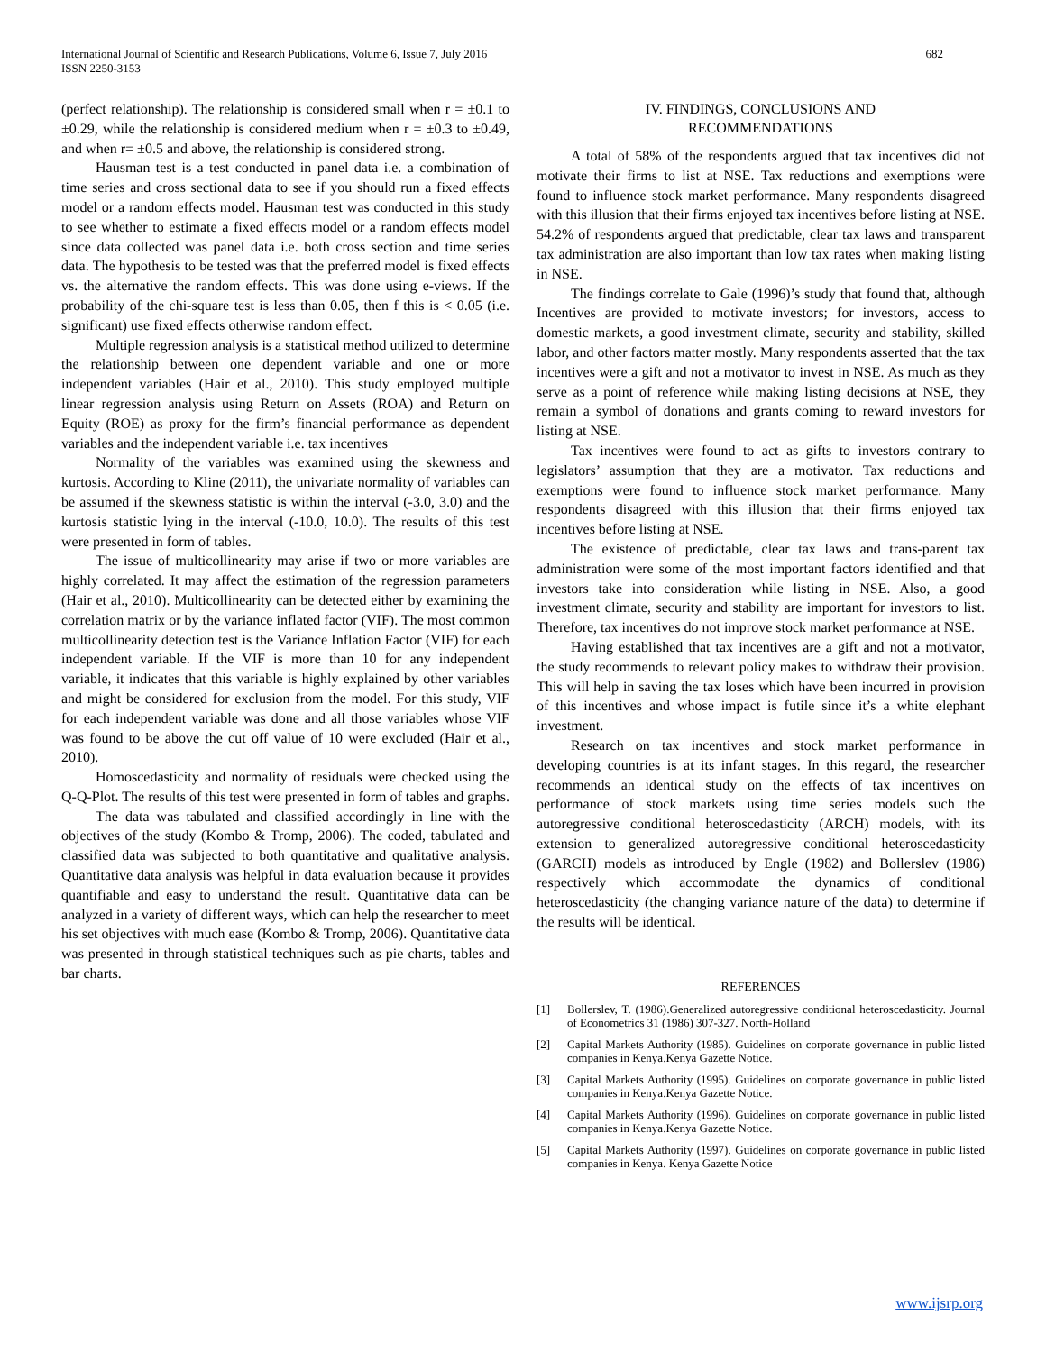International Journal of Scientific and Research Publications, Volume 6, Issue 7, July 2016
ISSN 2250-3153
682
(perfect relationship). The relationship is considered small when r = ±0.1 to ±0.29, while the relationship is considered medium when r = ±0.3 to ±0.49, and when r= ±0.5 and above, the relationship is considered strong.
Hausman test is a test conducted in panel data i.e. a combination of time series and cross sectional data to see if you should run a fixed effects model or a random effects model. Hausman test was conducted in this study to see whether to estimate a fixed effects model or a random effects model since data collected was panel data i.e. both cross section and time series data. The hypothesis to be tested was that the preferred model is fixed effects vs. the alternative the random effects. This was done using e-views. If the probability of the chi-square test is less than 0.05, then f this is < 0.05 (i.e. significant) use fixed effects otherwise random effect.
Multiple regression analysis is a statistical method utilized to determine the relationship between one dependent variable and one or more independent variables (Hair et al., 2010). This study employed multiple linear regression analysis using Return on Assets (ROA) and Return on Equity (ROE) as proxy for the firm’s financial performance as dependent variables and the independent variable i.e. tax incentives
Normality of the variables was examined using the skewness and kurtosis. According to Kline (2011), the univariate normality of variables can be assumed if the skewness statistic is within the interval (-3.0, 3.0) and the kurtosis statistic lying in the interval (-10.0, 10.0). The results of this test were presented in form of tables.
The issue of multicollinearity may arise if two or more variables are highly correlated. It may affect the estimation of the regression parameters (Hair et al., 2010). Multicollinearity can be detected either by examining the correlation matrix or by the variance inflated factor (VIF). The most common multicollinearity detection test is the Variance Inflation Factor (VIF) for each independent variable. If the VIF is more than 10 for any independent variable, it indicates that this variable is highly explained by other variables and might be considered for exclusion from the model. For this study, VIF for each independent variable was done and all those variables whose VIF was found to be above the cut off value of 10 were excluded (Hair et al., 2010).
Homoscedasticity and normality of residuals were checked using the Q-Q-Plot. The results of this test were presented in form of tables and graphs.
The data was tabulated and classified accordingly in line with the objectives of the study (Kombo & Tromp, 2006). The coded, tabulated and classified data was subjected to both quantitative and qualitative analysis. Quantitative data analysis was helpful in data evaluation because it provides quantifiable and easy to understand the result. Quantitative data can be analyzed in a variety of different ways, which can help the researcher to meet his set objectives with much ease (Kombo & Tromp, 2006). Quantitative data was presented in through statistical techniques such as pie charts, tables and bar charts.
IV. FINDINGS, CONCLUSIONS AND
RECOMMENDATIONS
A total of 58% of the respondents argued that tax incentives did not motivate their firms to list at NSE. Tax reductions and exemptions were found to influence stock market performance. Many respondents disagreed with this illusion that their firms enjoyed tax incentives before listing at NSE. 54.2% of respondents argued that predictable, clear tax laws and transparent tax administration are also important than low tax rates when making listing in NSE.
The findings correlate to Gale (1996)’s study that found that, although Incentives are provided to motivate investors; for investors, access to domestic markets, a good investment climate, security and stability, skilled labor, and other factors matter mostly. Many respondents asserted that the tax incentives were a gift and not a motivator to invest in NSE. As much as they serve as a point of reference while making listing decisions at NSE, they remain a symbol of donations and grants coming to reward investors for listing at NSE.
Tax incentives were found to act as gifts to investors contrary to legislators’ assumption that they are a motivator. Tax reductions and exemptions were found to influence stock market performance. Many respondents disagreed with this illusion that their firms enjoyed tax incentives before listing at NSE.
The existence of predictable, clear tax laws and trans-parent tax administration were some of the most important factors identified and that investors take into consideration while listing in NSE. Also, a good investment climate, security and stability are important for investors to list. Therefore, tax incentives do not improve stock market performance at NSE.
Having established that tax incentives are a gift and not a motivator, the study recommends to relevant policy makes to withdraw their provision. This will help in saving the tax loses which have been incurred in provision of this incentives and whose impact is futile since it’s a white elephant investment.
Research on tax incentives and stock market performance in developing countries is at its infant stages. In this regard, the researcher recommends an identical study on the effects of tax incentives on performance of stock markets using time series models such the autoregressive conditional heteroscedasticity (ARCH) models, with its extension to generalized autoregressive conditional heteroscedasticity (GARCH) models as introduced by Engle (1982) and Bollerslev (1986) respectively which accommodate the dynamics of conditional heteroscedasticity (the changing variance nature of the data) to determine if the results will be identical.
REFERENCES
[1] Bollerslev, T. (1986).Generalized autoregressive conditional heteroscedasticity. Journal of Econometrics 31 (1986) 307-327. North-Holland
[2] Capital Markets Authority (1985). Guidelines on corporate governance in public listed companies in Kenya.Kenya Gazette Notice.
[3] Capital Markets Authority (1995). Guidelines on corporate governance in public listed companies in Kenya.Kenya Gazette Notice.
[4] Capital Markets Authority (1996). Guidelines on corporate governance in public listed companies in Kenya.Kenya Gazette Notice.
[5] Capital Markets Authority (1997). Guidelines on corporate governance in public listed companies in Kenya. Kenya Gazette Notice
www.ijsrp.org